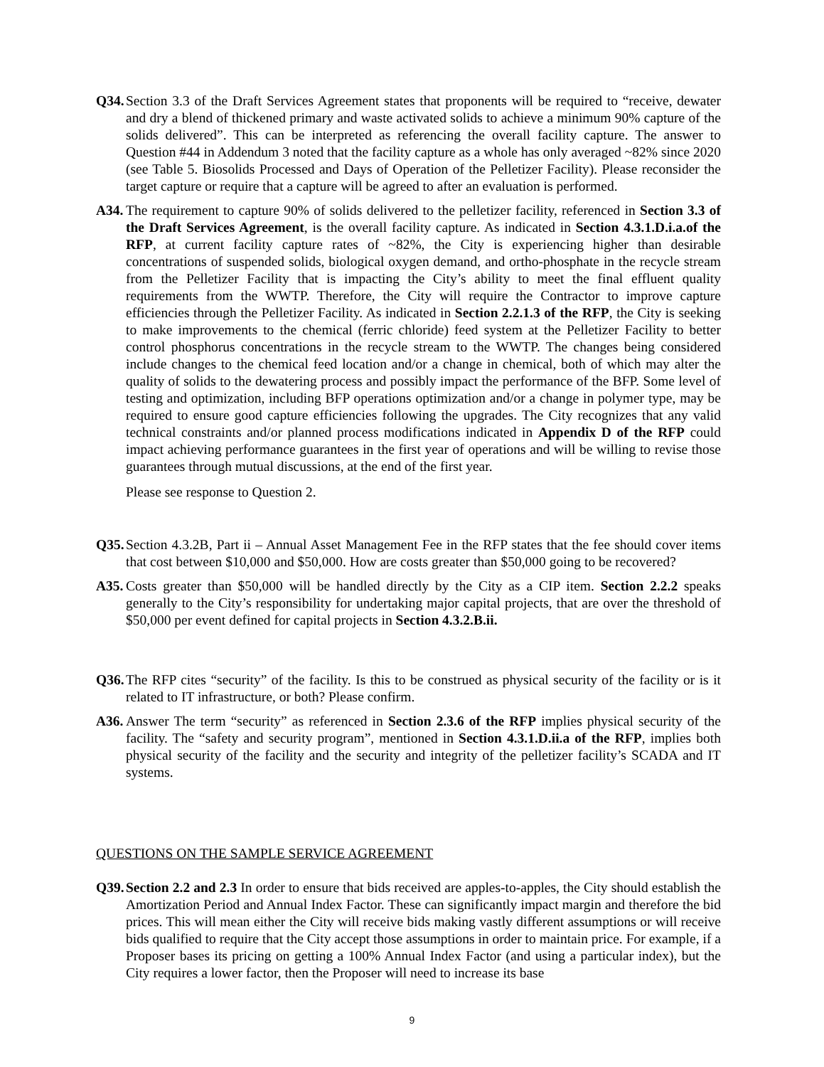Q34. Section 3.3 of the Draft Services Agreement states that proponents will be required to “receive, dewater and dry a blend of thickened primary and waste activated solids to achieve a minimum 90% capture of the solids delivered”. This can be interpreted as referencing the overall facility capture. The answer to Question #44 in Addendum 3 noted that the facility capture as a whole has only averaged ~82% since 2020 (see Table 5. Biosolids Processed and Days of Operation of the Pelletizer Facility). Please reconsider the target capture or require that a capture will be agreed to after an evaluation is performed.
A34. The requirement to capture 90% of solids delivered to the pelletizer facility, referenced in Section 3.3 of the Draft Services Agreement, is the overall facility capture. As indicated in Section 4.3.1.D.i.a.of the RFP, at current facility capture rates of ~82%, the City is experiencing higher than desirable concentrations of suspended solids, biological oxygen demand, and ortho-phosphate in the recycle stream from the Pelletizer Facility that is impacting the City’s ability to meet the final effluent quality requirements from the WWTP. Therefore, the City will require the Contractor to improve capture efficiencies through the Pelletizer Facility. As indicated in Section 2.2.1.3 of the RFP, the City is seeking to make improvements to the chemical (ferric chloride) feed system at the Pelletizer Facility to better control phosphorus concentrations in the recycle stream to the WWTP. The changes being considered include changes to the chemical feed location and/or a change in chemical, both of which may alter the quality of solids to the dewatering process and possibly impact the performance of the BFP. Some level of testing and optimization, including BFP operations optimization and/or a change in polymer type, may be required to ensure good capture efficiencies following the upgrades. The City recognizes that any valid technical constraints and/or planned process modifications indicated in Appendix D of the RFP could impact achieving performance guarantees in the first year of operations and will be willing to revise those guarantees through mutual discussions, at the end of the first year.
Please see response to Question 2.
Q35. Section 4.3.2B, Part ii – Annual Asset Management Fee in the RFP states that the fee should cover items that cost between $10,000 and $50,000. How are costs greater than $50,000 going to be recovered?
A35. Costs greater than $50,000 will be handled directly by the City as a CIP item. Section 2.2.2 speaks generally to the City’s responsibility for undertaking major capital projects, that are over the threshold of $50,000 per event defined for capital projects in Section 4.3.2.B.ii.
Q36. The RFP cites “security” of the facility. Is this to be construed as physical security of the facility or is it related to IT infrastructure, or both? Please confirm.
A36. Answer The term “security” as referenced in Section 2.3.6 of the RFP implies physical security of the facility. The “safety and security program”, mentioned in Section 4.3.1.D.ii.a of the RFP, implies both physical security of the facility and the security and integrity of the pelletizer facility’s SCADA and IT systems.
QUESTIONS ON THE SAMPLE SERVICE AGREEMENT
Q39. Section 2.2 and 2.3 In order to ensure that bids received are apples-to-apples, the City should establish the Amortization Period and Annual Index Factor. These can significantly impact margin and therefore the bid prices. This will mean either the City will receive bids making vastly different assumptions or will receive bids qualified to require that the City accept those assumptions in order to maintain price. For example, if a Proposer bases its pricing on getting a 100% Annual Index Factor (and using a particular index), but the City requires a lower factor, then the Proposer will need to increase its base
9